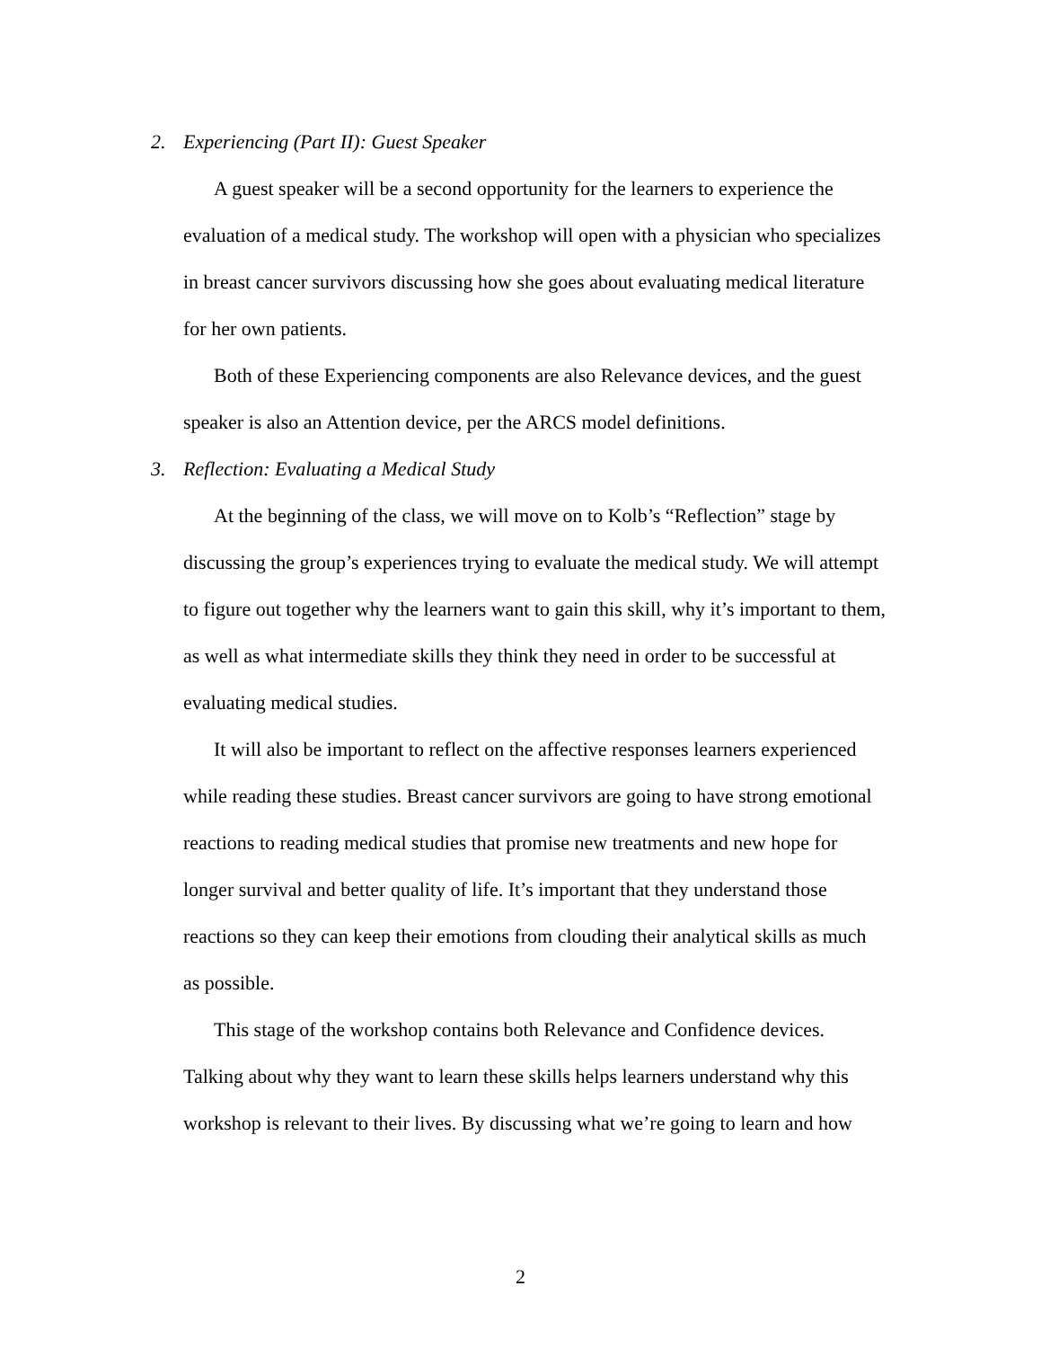2. Experiencing (Part II): Guest Speaker
A guest speaker will be a second opportunity for the learners to experience the evaluation of a medical study. The workshop will open with a physician who specializes in breast cancer survivors discussing how she goes about evaluating medical literature for her own patients.
Both of these Experiencing components are also Relevance devices, and the guest speaker is also an Attention device, per the ARCS model definitions.
3. Reflection: Evaluating a Medical Study
At the beginning of the class, we will move on to Kolb’s “Reflection” stage by discussing the group’s experiences trying to evaluate the medical study. We will attempt to figure out together why the learners want to gain this skill, why it’s important to them, as well as what intermediate skills they think they need in order to be successful at evaluating medical studies.
It will also be important to reflect on the affective responses learners experienced while reading these studies. Breast cancer survivors are going to have strong emotional reactions to reading medical studies that promise new treatments and new hope for longer survival and better quality of life. It’s important that they understand those reactions so they can keep their emotions from clouding their analytical skills as much as possible.
This stage of the workshop contains both Relevance and Confidence devices. Talking about why they want to learn these skills helps learners understand why this workshop is relevant to their lives. By discussing what we’re going to learn and how
2